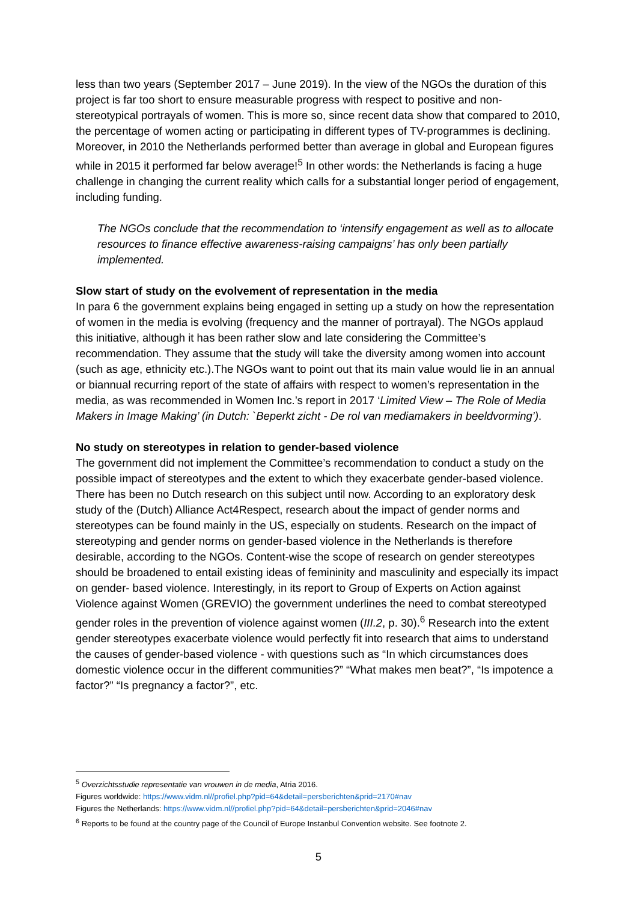less than two years (September 2017 – June 2019). In the view of the NGOs the duration of this project is far too short to ensure measurable progress with respect to positive and non-stereotypical portrayals of women. This is more so, since recent data show that compared to 2010, the percentage of women acting or participating in different types of TV-programmes is declining. Moreover, in 2010 the Netherlands performed better than average in global and European figures while in 2015 it performed far below average!<sup>5</sup> In other words: the Netherlands is facing a huge challenge in changing the current reality which calls for a substantial longer period of engagement, including funding.
The NGOs conclude that the recommendation to ‘intensify engagement as well as to allocate resources to finance effective awareness-raising campaigns’ has only been partially implemented.
Slow start of study on the evolvement of representation in the media
In para 6 the government explains being engaged in setting up a study on how the representation of women in the media is evolving (frequency and the manner of portrayal). The NGOs applaud this initiative, although it has been rather slow and late considering the Committee’s recommendation. They assume that the study will take the diversity among women into account (such as age, ethnicity etc.).The NGOs want to point out that its main value would lie in an annual or biannual recurring report of the state of affairs with respect to women’s representation in the media, as was recommended in Women Inc.’s report in 2017 ‘Limited View – The Role of Media Makers in Image Making’ (in Dutch: `Beperkt zicht - De rol van mediamakers in beeldvorming’).
No study on stereotypes in relation to gender-based violence
The government did not implement the Committee’s recommendation to conduct a study on the possible impact of stereotypes and the extent to which they exacerbate gender-based violence. There has been no Dutch research on this subject until now. According to an exploratory desk study of the (Dutch) Alliance Act4Respect, research about the impact of gender norms and stereotypes can be found mainly in the US, especially on students. Research on the impact of stereotyping and gender norms on gender-based violence in the Netherlands is therefore desirable, according to the NGOs. Content-wise the scope of research on gender stereotypes should be broadened to entail existing ideas of femininity and masculinity and especially its impact on gender- based violence. Interestingly, in its report to Group of Experts on Action against Violence against Women (GREVIO) the government underlines the need to combat stereotyped gender roles in the prevention of violence against women (III.2, p. 30).<sup>6</sup> Research into the extent gender stereotypes exacerbate violence would perfectly fit into research that aims to understand the causes of gender-based violence - with questions such as “In which circumstances does domestic violence occur in the different communities?” “What makes men beat?”, “Is impotence a factor?” “Is pregnancy a factor?”, etc.
<sup>5</sup> Overzichtsstudie representatie van vrouwen in de media, Atria 2016.
Figures worldwide: https://www.vidm.nl//profiel.php?pid=64&detail=persberichten&prid=2170#nav
Figures the Netherlands: https://www.vidm.nl//profiel.php?pid=64&detail=persberichten&prid=2046#nav
<sup>6</sup> Reports to be found at the country page of the Council of Europe Instanbul Convention website. See footnote 2.
5